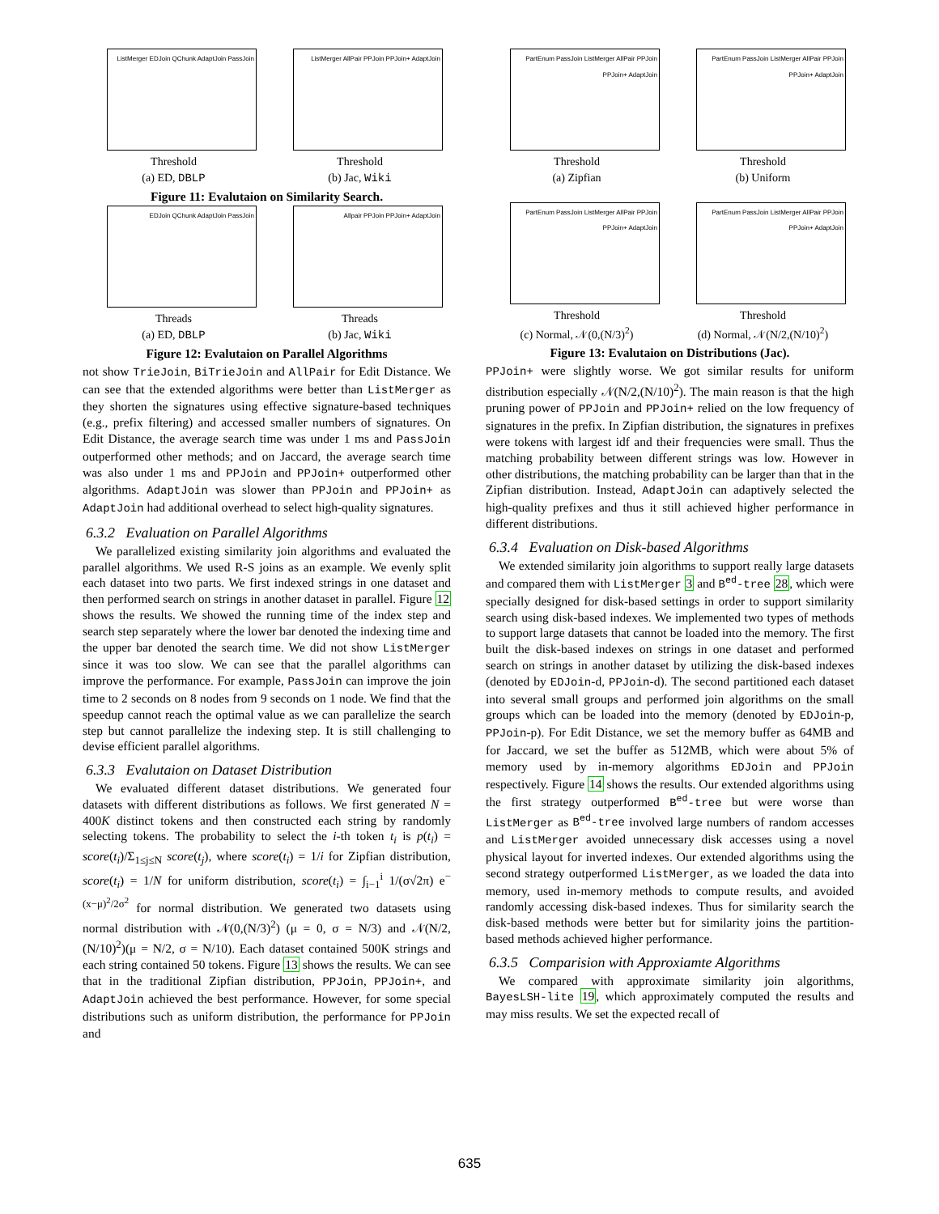ListMerger EDJoin QChunk AdaptJoin PassJoin
Threshold
(a) ED, DBLP
ListMerger AllPair PPJoin PPJoin+ AdaptJoin
Threshold
(b) Jac, Wiki
Figure 11: Evalutaion on Similarity Search.
EDJoin QChunk AdaptJoin PassJoin
Threads
(a) ED, DBLP
Allpair PPJoin PPJoin+ AdaptJoin
Threads
(b) Jac, Wiki
Figure 12: Evalutaion on Parallel Algorithms
not show TrieJoin, BiTrieJoin and AllPair for Edit Distance. We can see that the extended algorithms were better than ListMerger as they shorten the signatures using effective signature-based techniques (e.g., prefix filtering) and accessed smaller numbers of signatures. On Edit Distance, the average search time was under 1 ms and PassJoin outperformed other methods; and on Jaccard, the average search time was also under 1 ms and PPJoin and PPJoin+ outperformed other algorithms. AdaptJoin was slower than PPJoin and PPJoin+ as AdaptJoin had additional overhead to select high-quality signatures.
6.3.2 Evaluation on Parallel Algorithms
We parallelized existing similarity join algorithms and evaluated the parallel algorithms. We used R-S joins as an example. We evenly split each dataset into two parts. We first indexed strings in one dataset and then performed search on strings in another dataset in parallel. Figure 12 shows the results. We showed the running time of the index step and search step separately where the lower bar denoted the indexing time and the upper bar denoted the search time. We did not show ListMerger since it was too slow. We can see that the parallel algorithms can improve the performance. For example, PassJoin can improve the join time to 2 seconds on 8 nodes from 9 seconds on 1 node. We find that the speedup cannot reach the optimal value as we can parallelize the search step but cannot parallelize the indexing step. It is still challenging to devise efficient parallel algorithms.
6.3.3 Evalutaion on Dataset Distribution
We evaluated different dataset distributions. We generated four datasets with different distributions as follows. We first generated N = 400K distinct tokens and then constructed each string by randomly selecting tokens. The probability to select the i-th token t<sub>i</sub> is p(t<sub>i</sub>) = score(t<sub>i</sub>)/Σ<sub>1≤j≤N</sub> score(t<sub>j</sub>), where score(t<sub>i</sub>) = 1/i for Zipfian distribution, score(t<sub>i</sub>) = 1/N for uniform distribution, score(t<sub>i</sub>) = ∫<sub>i−1</sub><sup>i</sup> 1/(σ√2π) e<sup>−(x−μ)<sup>2</sup>/2σ<sup>2</sup></sup> for normal distribution. We generated two datasets using normal distribution with 𝒩(0,(N/3)<sup>2</sup>) (μ = 0, σ = N/3) and 𝒩(N/2,(N/10)<sup>2</sup>)(μ = N/2, σ = N/10). Each dataset contained 500K strings and each string contained 50 tokens. Figure 13 shows the results. We can see that in the traditional Zipfian distribution, PPJoin, PPJoin+, and AdaptJoin achieved the best performance. However, for some special distributions such as uniform distribution, the performance for PPJoin and
PartEnum PassJoin ListMerger AllPair PPJoin PPJoin+ AdaptJoin
Threshold
(a) Zipfian
PartEnum PassJoin ListMerger AllPair PPJoin PPJoin+ AdaptJoin
Threshold
(b) Uniform
PartEnum PassJoin ListMerger AllPair PPJoin PPJoin+ AdaptJoin
Threshold
(c) Normal, 𝒩(0,(N/3)<sup>2</sup>)
PartEnum PassJoin ListMerger AllPair PPJoin PPJoin+ AdaptJoin
Threshold
(d) Normal, 𝒩(N/2,(N/10)<sup>2</sup>)
Figure 13: Evalutaion on Distributions (Jac).
PPJoin+ were slightly worse. We got similar results for uniform distribution especially 𝒩(N/2,(N/10)<sup>2</sup>). The main reason is that the high pruning power of PPJoin and PPJoin+ relied on the low frequency of signatures in the prefix. In Zipfian distribution, the signatures in prefixes were tokens with largest idf and their frequencies were small. Thus the matching probability between different strings was low. However in other distributions, the matching probability can be larger than that in the Zipfian distribution. Instead, AdaptJoin can adaptively selected the high-quality prefixes and thus it still achieved higher performance in different distributions.
6.3.4 Evaluation on Disk-based Algorithms
We extended similarity join algorithms to support really large datasets and compared them with ListMerger 3 and B<sup>ed</sup>-tree 28, which were specially designed for disk-based settings in order to support similarity search using disk-based indexes. We implemented two types of methods to support large datasets that cannot be loaded into the memory. The first built the disk-based indexes on strings in one dataset and performed search on strings in another dataset by utilizing the disk-based indexes (denoted by EDJoin-d, PPJoin-d). The second partitioned each dataset into several small groups and performed join algorithms on the small groups which can be loaded into the memory (denoted by EDJoin-p, PPJoin-p). For Edit Distance, we set the memory buffer as 64MB and for Jaccard, we set the buffer as 512MB, which were about 5% of memory used by in-memory algorithms EDJoin and PPJoin respectively. Figure 14 shows the results. Our extended algorithms using the first strategy outperformed B<sup>ed</sup>-tree but were worse than ListMerger as B<sup>ed</sup>-tree involved large numbers of random accesses and ListMerger avoided unnecessary disk accesses using a novel physical layout for inverted indexes. Our extended algorithms using the second strategy outperformed ListMerger, as we loaded the data into memory, used in-memory methods to compute results, and avoided randomly accessing disk-based indexes. Thus for similarity search the disk-based methods were better but for similarity joins the partition-based methods achieved higher performance.
6.3.5 Comparision with Approxiamte Algorithms
We compared with approximate similarity join algorithms, BayesLSH-lite 19, which approximately computed the results and may miss results. We set the expected recall of
635